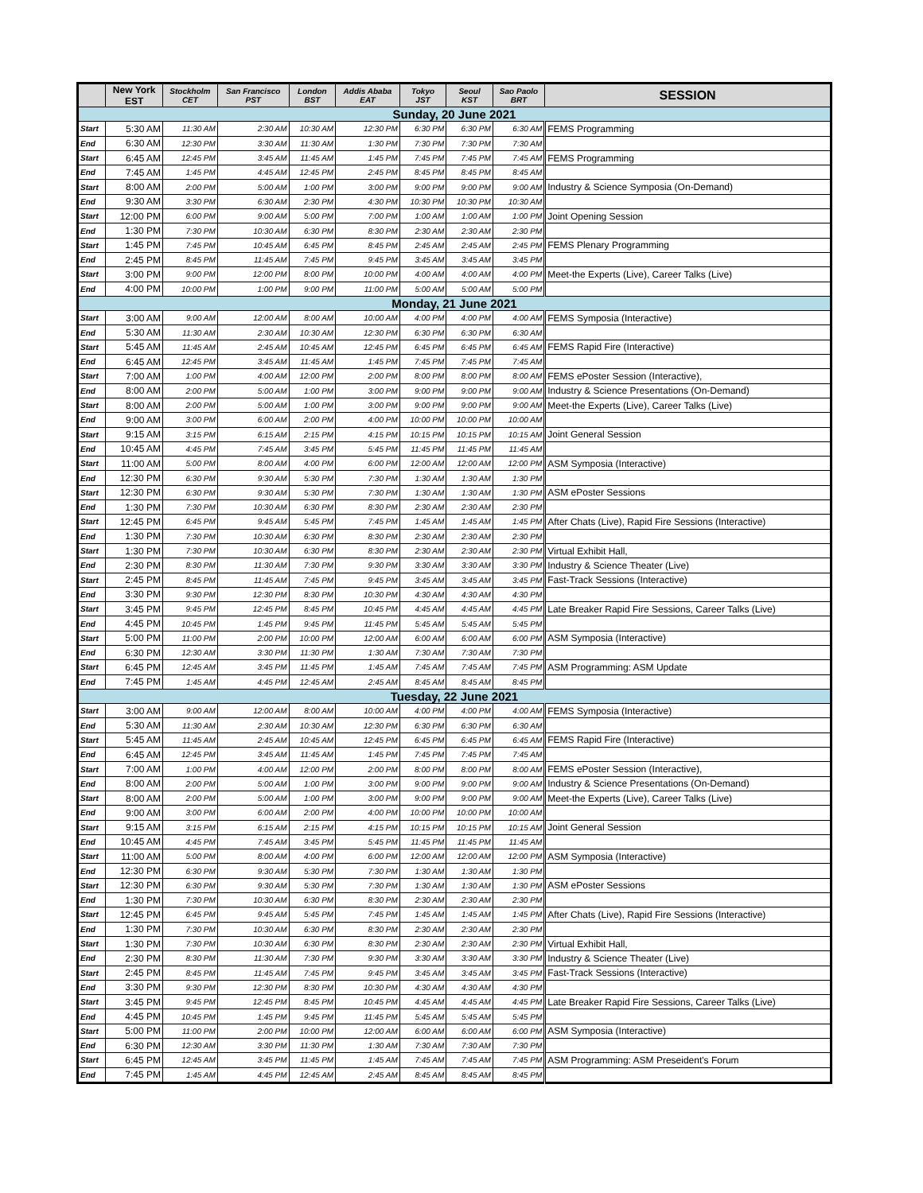| | New York EST | Stockholm CET | San Francisco PST | London BST | Addis Ababa EAT | Tokyo JST | Seoul KST | Sao Paolo BRT | SESSION |
| --- | --- | --- | --- | --- | --- | --- | --- | --- | --- |
| Sunday, 20 June 2021 | | | | | | | | | |
| Start | 5:30 AM | 11:30 AM | 2:30 AM | 10:30 AM | 12:30 PM | 6:30 PM | 6:30 PM | 6:30 AM | FEMS Programming |
| End | 6:30 AM | 12:30 PM | 3:30 AM | 11:30 AM | 1:30 PM | 7:30 PM | 7:30 PM | 7:30 AM | |
| Start | 6:45 AM | 12:45 PM | 3:45 AM | 11:45 AM | 1:45 PM | 7:45 PM | 7:45 PM | 7:45 AM | FEMS Programming |
| End | 7:45 AM | 1:45 PM | 4:45 AM | 12:45 PM | 2:45 PM | 8:45 PM | 8:45 PM | 8:45 AM | |
| Start | 8:00 AM | 2:00 PM | 5:00 AM | 1:00 PM | 3:00 PM | 9:00 PM | 9:00 PM | 9:00 AM | Industry & Science Symposia (On-Demand) |
| End | 9:30 AM | 3:30 PM | 6:30 AM | 2:30 PM | 4:30 PM | 10:30 PM | 10:30 PM | 10:30 AM | |
| Start | 12:00 PM | 6:00 PM | 9:00 AM | 5:00 PM | 7:00 PM | 1:00 AM | 1:00 AM | 1:00 PM | Joint Opening Session |
| End | 1:30 PM | 7:30 PM | 10:30 AM | 6:30 PM | 8:30 PM | 2:30 AM | 2:30 AM | 2:30 PM | |
| Start | 1:45 PM | 7:45 PM | 10:45 AM | 6:45 PM | 8:45 PM | 2:45 AM | 2:45 AM | 2:45 PM | FEMS Plenary Programming |
| End | 2:45 PM | 8:45 PM | 11:45 AM | 7:45 PM | 9:45 PM | 3:45 AM | 3:45 AM | 3:45 PM | |
| Start | 3:00 PM | 9:00 PM | 12:00 PM | 8:00 PM | 10:00 PM | 4:00 AM | 4:00 AM | 4:00 PM | Meet-the Experts (Live), Career Talks (Live) |
| End | 4:00 PM | 10:00 PM | 1:00 PM | 9:00 PM | 11:00 PM | 5:00 AM | 5:00 AM | 5:00 PM | |
| Monday, 21 June 2021 | | | | | | | | | |
| Start | 3:00 AM | 9:00 AM | 12:00 AM | 8:00 AM | 10:00 AM | 4:00 PM | 4:00 PM | 4:00 AM | FEMS Symposia (Interactive) |
| End | 5:30 AM | 11:30 AM | 2:30 AM | 10:30 AM | 12:30 PM | 6:30 PM | 6:30 PM | 6:30 AM | |
| Start | 5:45 AM | 11:45 AM | 2:45 AM | 10:45 AM | 12:45 PM | 6:45 PM | 6:45 PM | 6:45 AM | FEMS Rapid Fire (Interactive) |
| End | 6:45 AM | 12:45 PM | 3:45 AM | 11:45 AM | 1:45 PM | 7:45 PM | 7:45 PM | 7:45 AM | |
| Start | 7:00 AM | 1:00 PM | 4:00 AM | 12:00 PM | 2:00 PM | 8:00 PM | 8:00 PM | 8:00 AM | FEMS ePoster Session (Interactive), |
| End | 8:00 AM | 2:00 PM | 5:00 AM | 1:00 PM | 3:00 PM | 9:00 PM | 9:00 PM | 9:00 AM | Industry & Science Presentations (On-Demand) |
| Start | 8:00 AM | 2:00 PM | 5:00 AM | 1:00 PM | 3:00 PM | 9:00 PM | 9:00 PM | 9:00 AM | Meet-the Experts (Live), Career Talks (Live) |
| End | 9:00 AM | 3:00 PM | 6:00 AM | 2:00 PM | 4:00 PM | 10:00 PM | 10:00 PM | 10:00 AM | |
| Start | 9:15 AM | 3:15 PM | 6:15 AM | 2:15 PM | 4:15 PM | 10:15 PM | 10:15 PM | 10:15 AM | Joint General Session |
| End | 10:45 AM | 4:45 PM | 7:45 AM | 3:45 PM | 5:45 PM | 11:45 PM | 11:45 PM | 11:45 AM | |
| Start | 11:00 AM | 5:00 PM | 8:00 AM | 4:00 PM | 6:00 PM | 12:00 AM | 12:00 AM | 12:00 PM | ASM Symposia (Interactive) |
| End | 12:30 PM | 6:30 PM | 9:30 AM | 5:30 PM | 7:30 PM | 1:30 AM | 1:30 AM | 1:30 PM | |
| Start | 12:30 PM | 6:30 PM | 9:30 AM | 5:30 PM | 7:30 PM | 1:30 AM | 1:30 AM | 1:30 PM | ASM ePoster Sessions |
| End | 1:30 PM | 7:30 PM | 10:30 AM | 6:30 PM | 8:30 PM | 2:30 AM | 2:30 AM | 2:30 PM | |
| Start | 12:45 PM | 6:45 PM | 9:45 AM | 5:45 PM | 7:45 PM | 1:45 AM | 1:45 AM | 1:45 PM | After Chats (Live), Rapid Fire Sessions (Interactive) |
| End | 1:30 PM | 7:30 PM | 10:30 AM | 6:30 PM | 8:30 PM | 2:30 AM | 2:30 AM | 2:30 PM | |
| Start | 1:30 PM | 7:30 PM | 10:30 AM | 6:30 PM | 8:30 PM | 2:30 AM | 2:30 AM | 2:30 PM | Virtual Exhibit Hall, |
| End | 2:30 PM | 8:30 PM | 11:30 AM | 7:30 PM | 9:30 PM | 3:30 AM | 3:30 AM | 3:30 PM | Industry & Science Theater (Live) |
| Start | 2:45 PM | 8:45 PM | 11:45 AM | 7:45 PM | 9:45 PM | 3:45 AM | 3:45 AM | 3:45 PM | Fast-Track Sessions (Interactive) |
| End | 3:30 PM | 9:30 PM | 12:30 PM | 8:30 PM | 10:30 PM | 4:30 AM | 4:30 AM | 4:30 PM | |
| Start | 3:45 PM | 9:45 PM | 12:45 PM | 8:45 PM | 10:45 PM | 4:45 AM | 4:45 AM | 4:45 PM | Late Breaker Rapid Fire Sessions, Career Talks (Live) |
| End | 4:45 PM | 10:45 PM | 1:45 PM | 9:45 PM | 11:45 PM | 5:45 AM | 5:45 AM | 5:45 PM | |
| Start | 5:00 PM | 11:00 PM | 2:00 PM | 10:00 PM | 12:00 AM | 6:00 AM | 6:00 AM | 6:00 PM | ASM Symposia (Interactive) |
| End | 6:30 PM | 12:30 AM | 3:30 PM | 11:30 PM | 1:30 AM | 7:30 AM | 7:30 AM | 7:30 PM | |
| Start | 6:45 PM | 12:45 AM | 3:45 PM | 11:45 PM | 1:45 AM | 7:45 AM | 7:45 AM | 7:45 PM | ASM Programming: ASM Update |
| End | 7:45 PM | 1:45 AM | 4:45 PM | 12:45 AM | 2:45 AM | 8:45 AM | 8:45 AM | 8:45 PM | |
| Tuesday, 22 June 2021 | | | | | | | | | |
| Start | 3:00 AM | 9:00 AM | 12:00 AM | 8:00 AM | 10:00 AM | 4:00 PM | 4:00 PM | 4:00 AM | FEMS Symposia (Interactive) |
| End | 5:30 AM | 11:30 AM | 2:30 AM | 10:30 AM | 12:30 PM | 6:30 PM | 6:30 PM | 6:30 AM | |
| Start | 5:45 AM | 11:45 AM | 2:45 AM | 10:45 AM | 12:45 PM | 6:45 PM | 6:45 PM | 6:45 AM | FEMS Rapid Fire (Interactive) |
| End | 6:45 AM | 12:45 PM | 3:45 AM | 11:45 AM | 1:45 PM | 7:45 PM | 7:45 PM | 7:45 AM | |
| Start | 7:00 AM | 1:00 PM | 4:00 AM | 12:00 PM | 2:00 PM | 8:00 PM | 8:00 PM | 8:00 AM | FEMS ePoster Session (Interactive), |
| End | 8:00 AM | 2:00 PM | 5:00 AM | 1:00 PM | 3:00 PM | 9:00 PM | 9:00 PM | 9:00 AM | Industry & Science Presentations (On-Demand) |
| Start | 8:00 AM | 2:00 PM | 5:00 AM | 1:00 PM | 3:00 PM | 9:00 PM | 9:00 PM | 9:00 AM | Meet-the Experts (Live), Career Talks (Live) |
| End | 9:00 AM | 3:00 PM | 6:00 AM | 2:00 PM | 4:00 PM | 10:00 PM | 10:00 PM | 10:00 AM | |
| Start | 9:15 AM | 3:15 PM | 6:15 AM | 2:15 PM | 4:15 PM | 10:15 PM | 10:15 PM | 10:15 AM | Joint General Session |
| End | 10:45 AM | 4:45 PM | 7:45 AM | 3:45 PM | 5:45 PM | 11:45 PM | 11:45 PM | 11:45 AM | |
| Start | 11:00 AM | 5:00 PM | 8:00 AM | 4:00 PM | 6:00 PM | 12:00 AM | 12:00 AM | 12:00 PM | ASM Symposia (Interactive) |
| End | 12:30 PM | 6:30 PM | 9:30 AM | 5:30 PM | 7:30 PM | 1:30 AM | 1:30 AM | 1:30 PM | |
| Start | 12:30 PM | 6:30 PM | 9:30 AM | 5:30 PM | 7:30 PM | 1:30 AM | 1:30 AM | 1:30 PM | ASM ePoster Sessions |
| End | 1:30 PM | 7:30 PM | 10:30 AM | 6:30 PM | 8:30 PM | 2:30 AM | 2:30 AM | 2:30 PM | |
| Start | 12:45 PM | 6:45 PM | 9:45 AM | 5:45 PM | 7:45 PM | 1:45 AM | 1:45 AM | 1:45 PM | After Chats (Live), Rapid Fire Sessions (Interactive) |
| End | 1:30 PM | 7:30 PM | 10:30 AM | 6:30 PM | 8:30 PM | 2:30 AM | 2:30 AM | 2:30 PM | |
| Start | 1:30 PM | 7:30 PM | 10:30 AM | 6:30 PM | 8:30 PM | 2:30 AM | 2:30 AM | 2:30 PM | Virtual Exhibit Hall, |
| End | 2:30 PM | 8:30 PM | 11:30 AM | 7:30 PM | 9:30 PM | 3:30 AM | 3:30 AM | 3:30 PM | Industry & Science Theater (Live) |
| Start | 2:45 PM | 8:45 PM | 11:45 AM | 7:45 PM | 9:45 PM | 3:45 AM | 3:45 AM | 3:45 PM | Fast-Track Sessions (Interactive) |
| End | 3:30 PM | 9:30 PM | 12:30 PM | 8:30 PM | 10:30 PM | 4:30 AM | 4:30 AM | 4:30 PM | |
| Start | 3:45 PM | 9:45 PM | 12:45 PM | 8:45 PM | 10:45 PM | 4:45 AM | 4:45 AM | 4:45 PM | Late Breaker Rapid Fire Sessions, Career Talks (Live) |
| End | 4:45 PM | 10:45 PM | 1:45 PM | 9:45 PM | 11:45 PM | 5:45 AM | 5:45 AM | 5:45 PM | |
| Start | 5:00 PM | 11:00 PM | 2:00 PM | 10:00 PM | 12:00 AM | 6:00 AM | 6:00 AM | 6:00 PM | ASM Symposia (Interactive) |
| End | 6:30 PM | 12:30 AM | 3:30 PM | 11:30 PM | 1:30 AM | 7:30 AM | 7:30 AM | 7:30 PM | |
| Start | 6:45 PM | 12:45 AM | 3:45 PM | 11:45 PM | 1:45 AM | 7:45 AM | 7:45 AM | 7:45 PM | ASM Programming: ASM Preseident's Forum |
| End | 7:45 PM | 1:45 AM | 4:45 PM | 12:45 AM | 2:45 AM | 8:45 AM | 8:45 AM | 8:45 PM | |